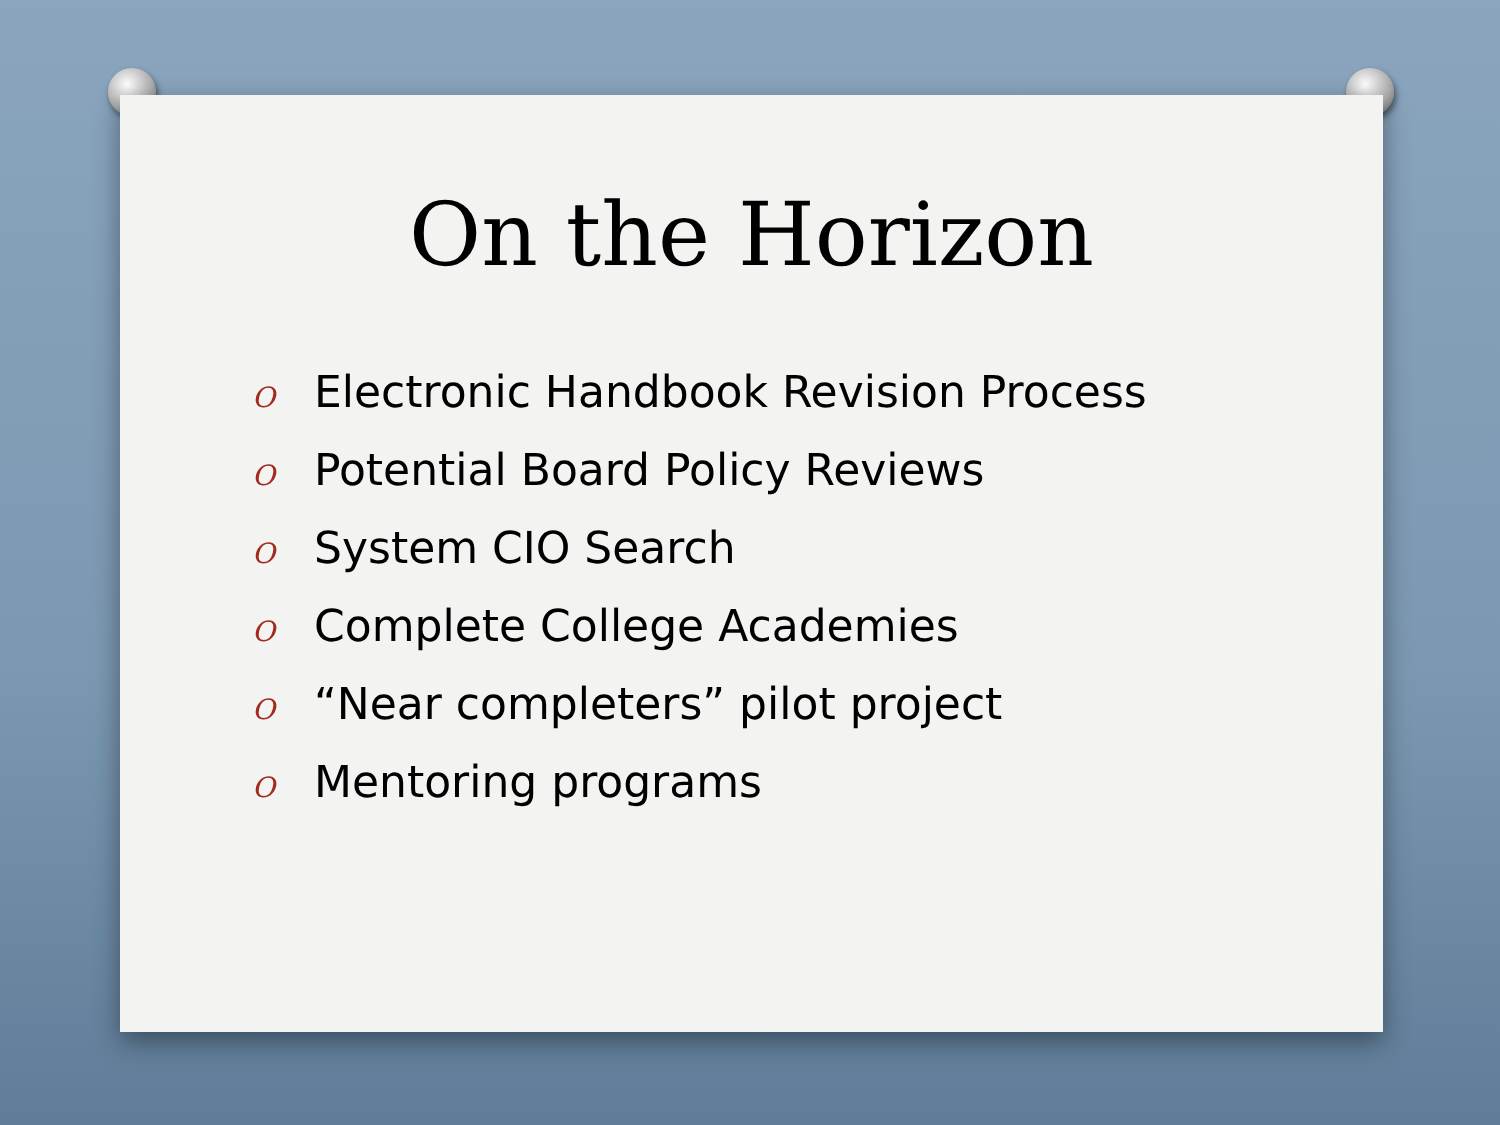On the Horizon
O Electronic Handbook Revision Process
O Potential Board Policy Reviews
O System CIO Search
O Complete College Academies
O “Near completers” pilot project
O Mentoring programs